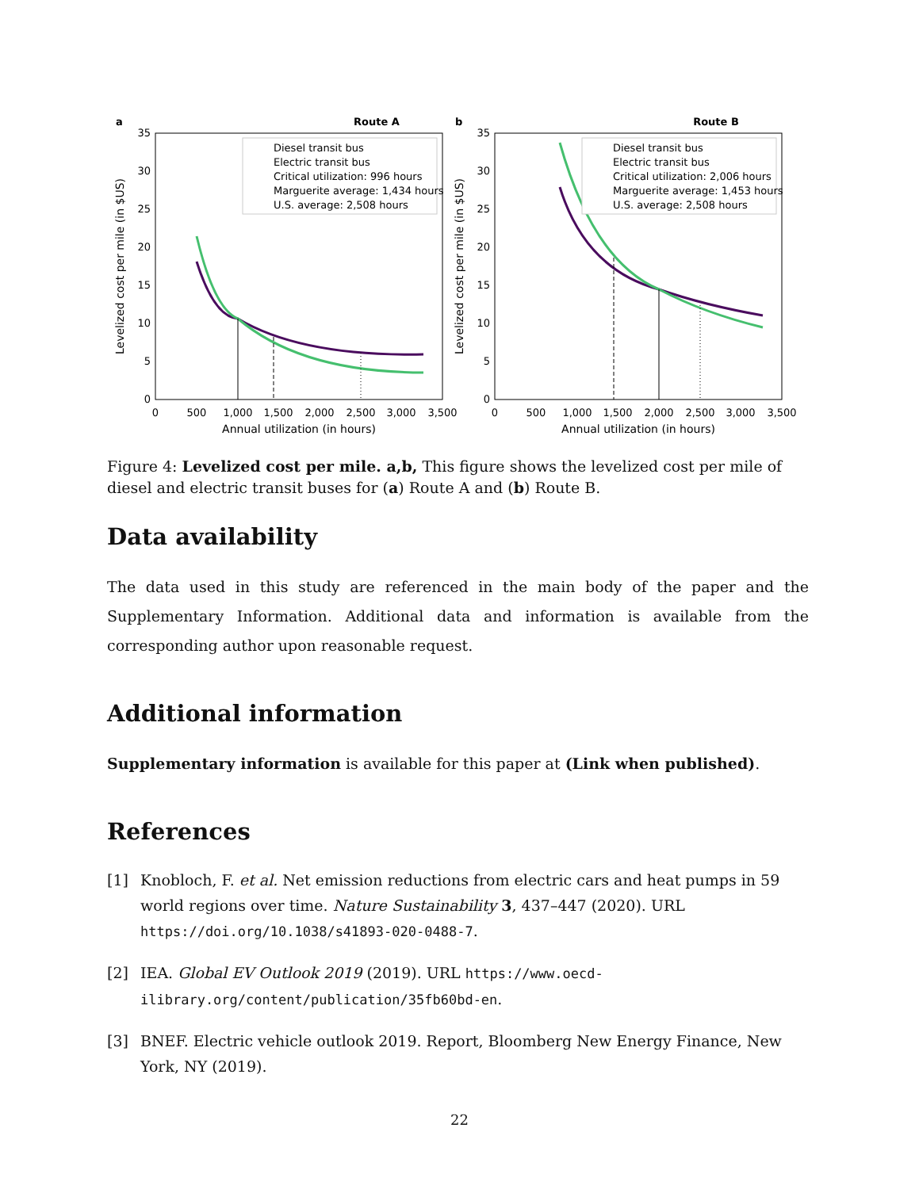a
Route A
0
5
10
15
20
25
30
35
0
500
1,000
1,500
2,000
2,500
3,000
3,500
Annual utilization (in hours)
Levelized cost per mile (in $US)
Diesel transit bus
Electric transit bus
Critical utilization: 996 hours
Marguerite average: 1,434 hours
U.S. average: 2,508 hours
b
Route B
0
5
10
15
20
25
30
35
0
500
1,000
1,500
2,000
2,500
3,000
3,500
Annual utilization (in hours)
Levelized cost per mile (in $US)
Diesel transit bus
Electric transit bus
Critical utilization: 2,006 hours
Marguerite average: 1,453 hours
U.S. average: 2,508 hours
Figure 4: Levelized cost per mile. a,b, This figure shows the levelized cost per mile of diesel and electric transit buses for (a) Route A and (b) Route B.
Data availability
The data used in this study are referenced in the main body of the paper and the Supplementary Information. Additional data and information is available from the corresponding author upon reasonable request.
Additional information
Supplementary information is available for this paper at (Link when published).
References
[1] Knobloch, F. et al. Net emission reductions from electric cars and heat pumps in 59 world regions over time. Nature Sustainability 3, 437–447 (2020). URL https://doi.org/10.1038/s41893-020-0488-7.
[2] IEA. Global EV Outlook 2019 (2019). URL https://www.oecd-ilibrary.org/content/publication/35fb60bd-en.
[3] BNEF. Electric vehicle outlook 2019. Report, Bloomberg New Energy Finance, New York, NY (2019).
22